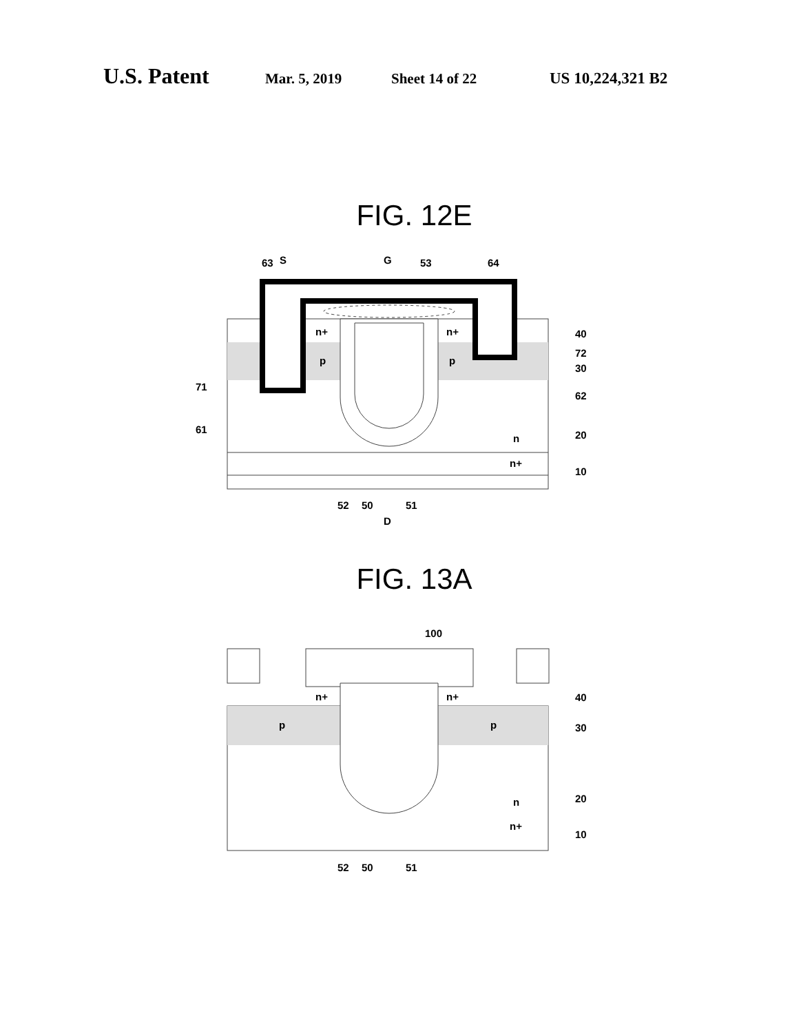U.S. Patent Mar. 5, 2019 Sheet 14 of 22 US 10,224,321 B2
FIG. 12E
63
S
G
53
64
n+
n+
p
p
40
72
30
62
20
10
71
61
n
n+
52
50
51
D
FIG. 13A
100
n+
n+
p
p
40
30
20
10
n
n+
52
50
51